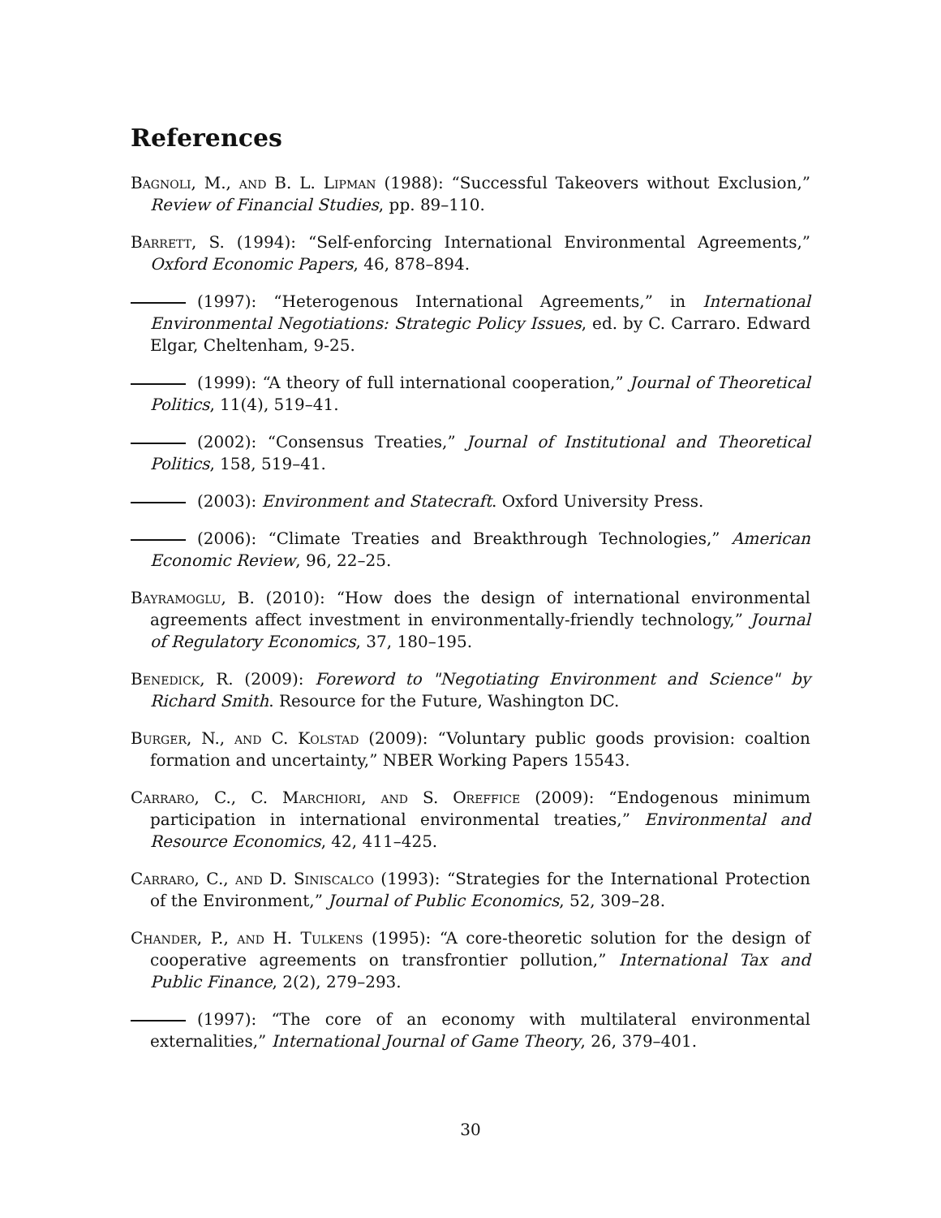References
Bagnoli, M., and B. L. Lipman (1988): “Successful Takeovers without Exclusion,” Review of Financial Studies, pp. 89–110.
Barrett, S. (1994): “Self-enforcing International Environmental Agreements,” Oxford Economic Papers, 46, 878–894.
(1997): “Heterogenous International Agreements,” in International Environmental Negotiations: Strategic Policy Issues, ed. by C. Carraro. Edward Elgar, Cheltenham, 9-25.
(1999): “A theory of full international cooperation,” Journal of Theoretical Politics, 11(4), 519–41.
(2002): “Consensus Treaties,” Journal of Institutional and Theoretical Politics, 158, 519–41.
(2003): Environment and Statecraft. Oxford University Press.
(2006): “Climate Treaties and Breakthrough Technologies,” American Economic Review, 96, 22–25.
Bayramoglu, B. (2010): “How does the design of international environmental agreements affect investment in environmentally-friendly technology,” Journal of Regulatory Economics, 37, 180–195.
Benedick, R. (2009): Foreword to "Negotiating Environment and Science" by Richard Smith. Resource for the Future, Washington DC.
Burger, N., and C. Kolstad (2009): “Voluntary public goods provision: coaltion formation and uncertainty,” NBER Working Papers 15543.
Carraro, C., C. Marchiori, and S. Oreffice (2009): “Endogenous minimum participation in international environmental treaties,” Environmental and Resource Economics, 42, 411–425.
Carraro, C., and D. Siniscalco (1993): “Strategies for the International Protection of the Environment,” Journal of Public Economics, 52, 309–28.
Chander, P., and H. Tulkens (1995): “A core-theoretic solution for the design of cooperative agreements on transfrontier pollution,” International Tax and Public Finance, 2(2), 279–293.
(1997): “The core of an economy with multilateral environmental externalities,” International Journal of Game Theory, 26, 379–401.
30